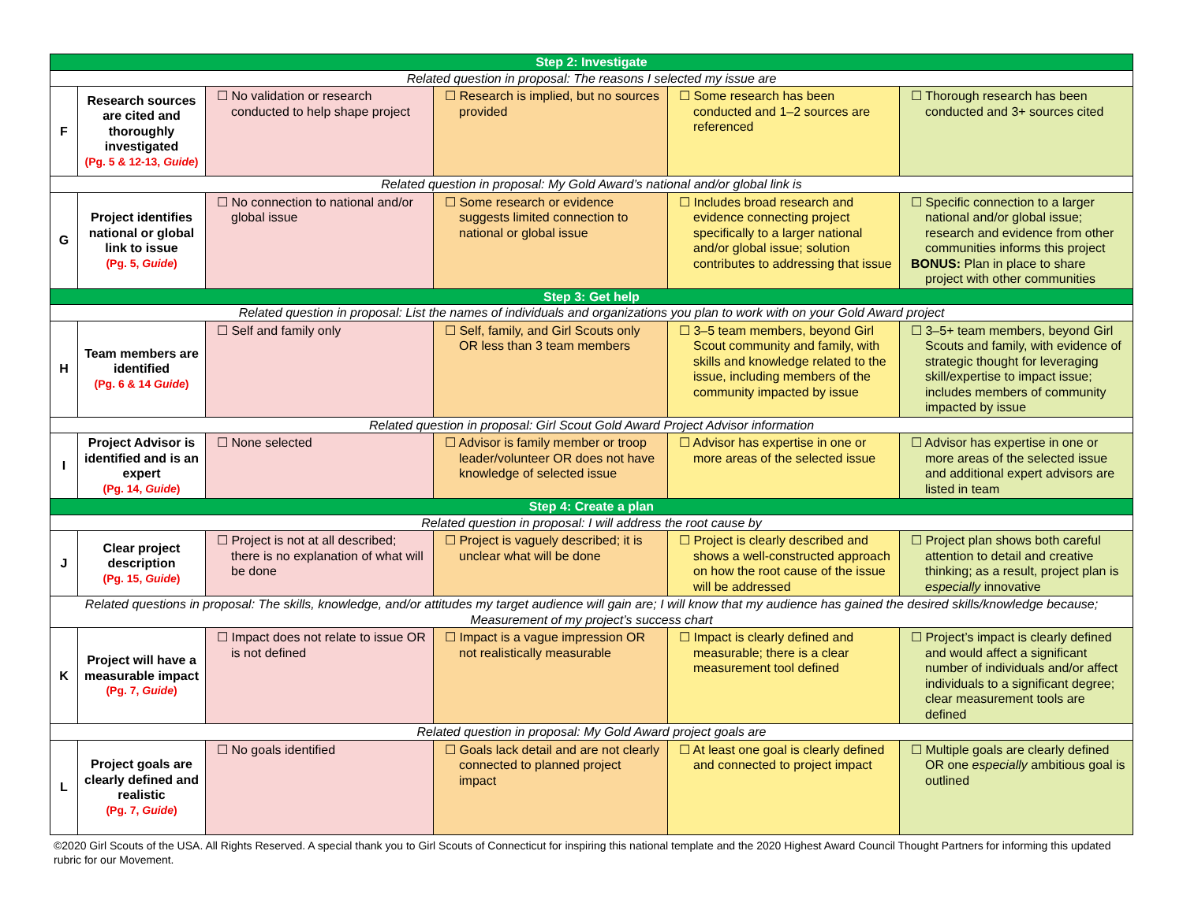| Step 2: Investigate | | | | | |
| Related question in proposal: The reasons I selected my issue are | | | | | |
| F | Research sources are cited and thoroughly investigated (Pg. 5 & 12-13, Guide ) | ☐ No validation or research conducted to help shape project | ☐ Research is implied, but no sources provided | ☐ Some research has been conducted and 1–2 sources are referenced | ☐ Thorough research has been conducted and 3+ sources cited |
| Related question in proposal: My Gold Award’s national and/or global link is | | | | | |
| G | Project identifies national or global link to issue (Pg. 5, Guide ) | ☐ No connection to national and/or global issue | ☐ Some research or evidence suggests limited connection to national or global issue | ☐ Includes broad research and evidence connecting project specifically to a larger national and/or global issue; solution contributes to addressing that issue | ☐ Specific connection to a larger national and/or global issue; research and evidence from other communities informs this project BONUS: Plan in place to share project with other communities |
| Step 3: Get help | | | | | |
| Related question in proposal: List the names of individuals and organizations you plan to work with on your Gold Award project | | | | | |
| H | Team members are identified (Pg. 6 & 14 Guide ) | ☐ Self and family only | ☐ Self, family, and Girl Scouts only OR less than 3 team members | ☐ 3–5 team members, beyond Girl Scout community and family, with skills and knowledge related to the issue, including members of the community impacted by issue | ☐ 3–5+ team members, beyond Girl Scouts and family, with evidence of strategic thought for leveraging skill/expertise to impact issue; includes members of community impacted by issue |
| Related question in proposal: Girl Scout Gold Award Project Advisor information | | | | | |
| I | Project Advisor is identified and is an expert (Pg. 14, Guide ) | ☐ None selected | ☐ Advisor is family member or troop leader/volunteer OR does not have knowledge of selected issue | ☐ Advisor has expertise in one or more areas of the selected issue | ☐ Advisor has expertise in one or more areas of the selected issue and additional expert advisors are listed in team |
| Step 4: Create a plan | | | | | |
| Related question in proposal: I will address the root cause by | | | | | |
| J | Clear project description (Pg. 15, Guide ) | ☐ Project is not at all described; there is no explanation of what will be done | ☐ Project is vaguely described; it is unclear what will be done | ☐ Project is clearly described and shows a well-constructed approach on how the root cause of the issue will be addressed | ☐ Project plan shows both careful attention to detail and creative thinking; as a result, project plan is especially innovative |
| Related questions in proposal: The skills, knowledge, and/or attitudes my target audience will gain are; I will know that my audience has gained the desired skills/knowledge because; Measurement of my project’s success chart | | | | | |
| K | Project will have a measurable impact (Pg. 7, Guide ) | ☐ Impact does not relate to issue OR is not defined | ☐ Impact is a vague impression OR not realistically measurable | ☐ Impact is clearly defined and measurable; there is a clear measurement tool defined | ☐ Project’s impact is clearly defined and would affect a significant number of individuals and/or affect individuals to a significant degree; clear measurement tools are defined |
| Related question in proposal: My Gold Award project goals are | | | | | |
| L | Project goals are clearly defined and realistic (Pg. 7, Guide ) | ☐ No goals identified | ☐ Goals lack detail and are not clearly connected to planned project impact | ☐ At least one goal is clearly defined and connected to project impact | ☐ Multiple goals are clearly defined OR one especially ambitious goal is outlined |
©2020 Girl Scouts of the USA. All Rights Reserved. A special thank you to Girl Scouts of Connecticut for inspiring this national template and the 2020 Highest Award Council Thought Partners for informing this updated rubric for our Movement.